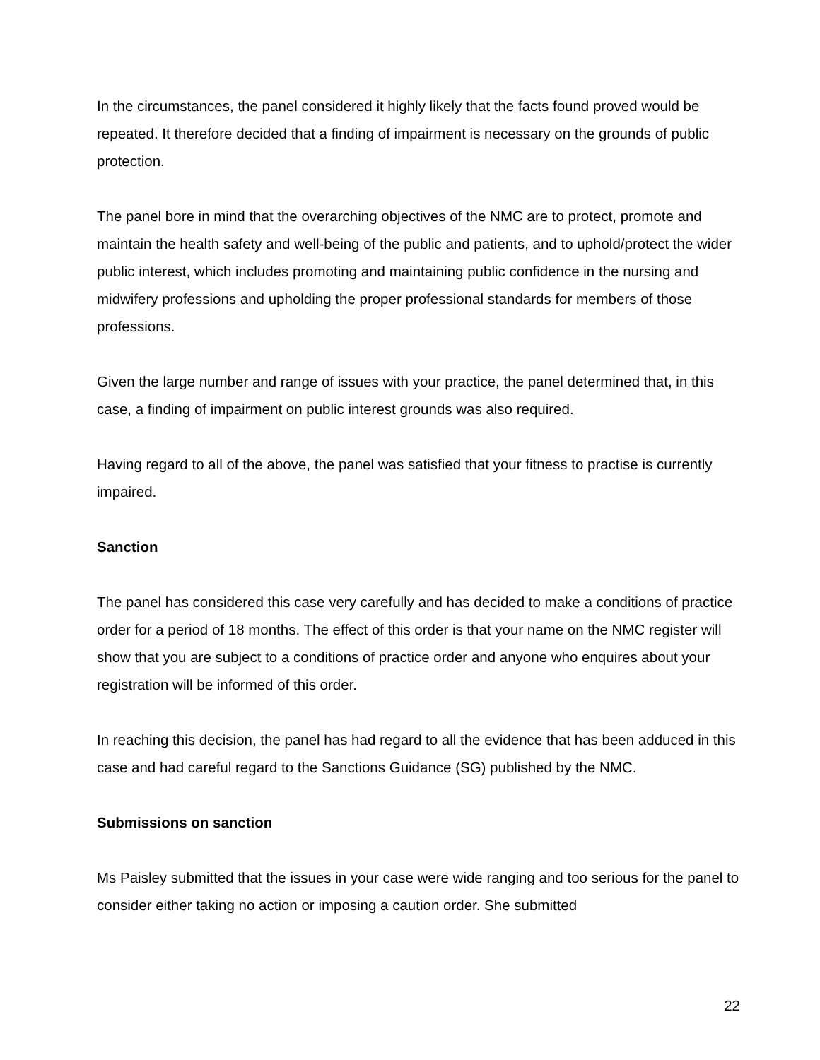In the circumstances, the panel considered it highly likely that the facts found proved would be repeated. It therefore decided that a finding of impairment is necessary on the grounds of public protection.
The panel bore in mind that the overarching objectives of the NMC are to protect, promote and maintain the health safety and well-being of the public and patients, and to uphold/protect the wider public interest, which includes promoting and maintaining public confidence in the nursing and midwifery professions and upholding the proper professional standards for members of those professions.
Given the large number and range of issues with your practice, the panel determined that, in this case, a finding of impairment on public interest grounds was also required.
Having regard to all of the above, the panel was satisfied that your fitness to practise is currently impaired.
Sanction
The panel has considered this case very carefully and has decided to make a conditions of practice order for a period of 18 months. The effect of this order is that your name on the NMC register will show that you are subject to a conditions of practice order and anyone who enquires about your registration will be informed of this order.
In reaching this decision, the panel has had regard to all the evidence that has been adduced in this case and had careful regard to the Sanctions Guidance (SG) published by the NMC.
Submissions on sanction
Ms Paisley submitted that the issues in your case were wide ranging and too serious for the panel to consider either taking no action or imposing a caution order. She submitted
22